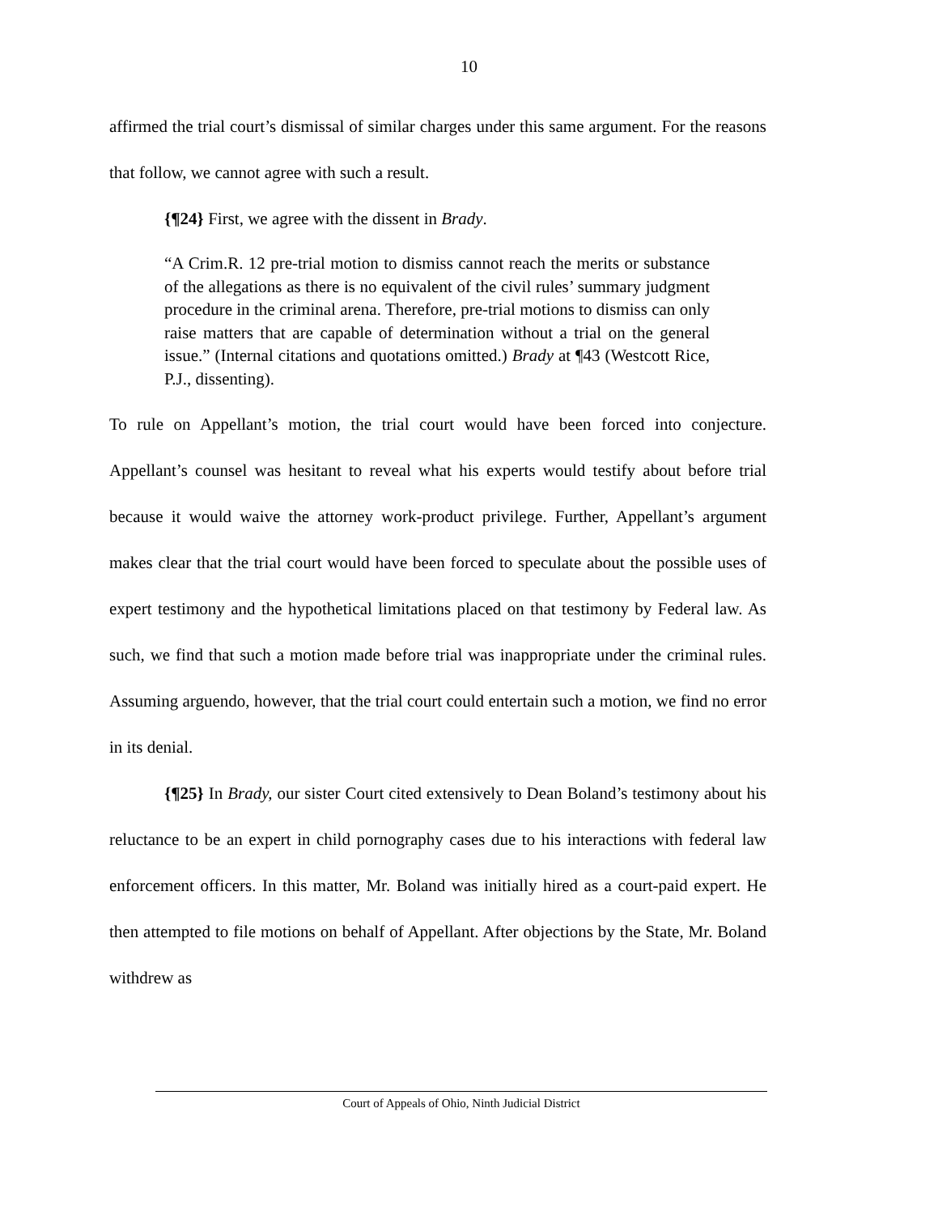10
affirmed the trial court’s dismissal of similar charges under this same argument. For the reasons that follow, we cannot agree with such a result.
{¶24} First, we agree with the dissent in Brady.
“A Crim.R. 12 pre-trial motion to dismiss cannot reach the merits or substance of the allegations as there is no equivalent of the civil rules’ summary judgment procedure in the criminal arena. Therefore, pre-trial motions to dismiss can only raise matters that are capable of determination without a trial on the general issue.” (Internal citations and quotations omitted.) Brady at ¶43 (Westcott Rice, P.J., dissenting).
To rule on Appellant’s motion, the trial court would have been forced into conjecture. Appellant’s counsel was hesitant to reveal what his experts would testify about before trial because it would waive the attorney work-product privilege. Further, Appellant’s argument makes clear that the trial court would have been forced to speculate about the possible uses of expert testimony and the hypothetical limitations placed on that testimony by Federal law. As such, we find that such a motion made before trial was inappropriate under the criminal rules. Assuming arguendo, however, that the trial court could entertain such a motion, we find no error in its denial.
{¶25} In Brady, our sister Court cited extensively to Dean Boland’s testimony about his reluctance to be an expert in child pornography cases due to his interactions with federal law enforcement officers. In this matter, Mr. Boland was initially hired as a court-paid expert. He then attempted to file motions on behalf of Appellant. After objections by the State, Mr. Boland withdrew as
Court of Appeals of Ohio, Ninth Judicial District